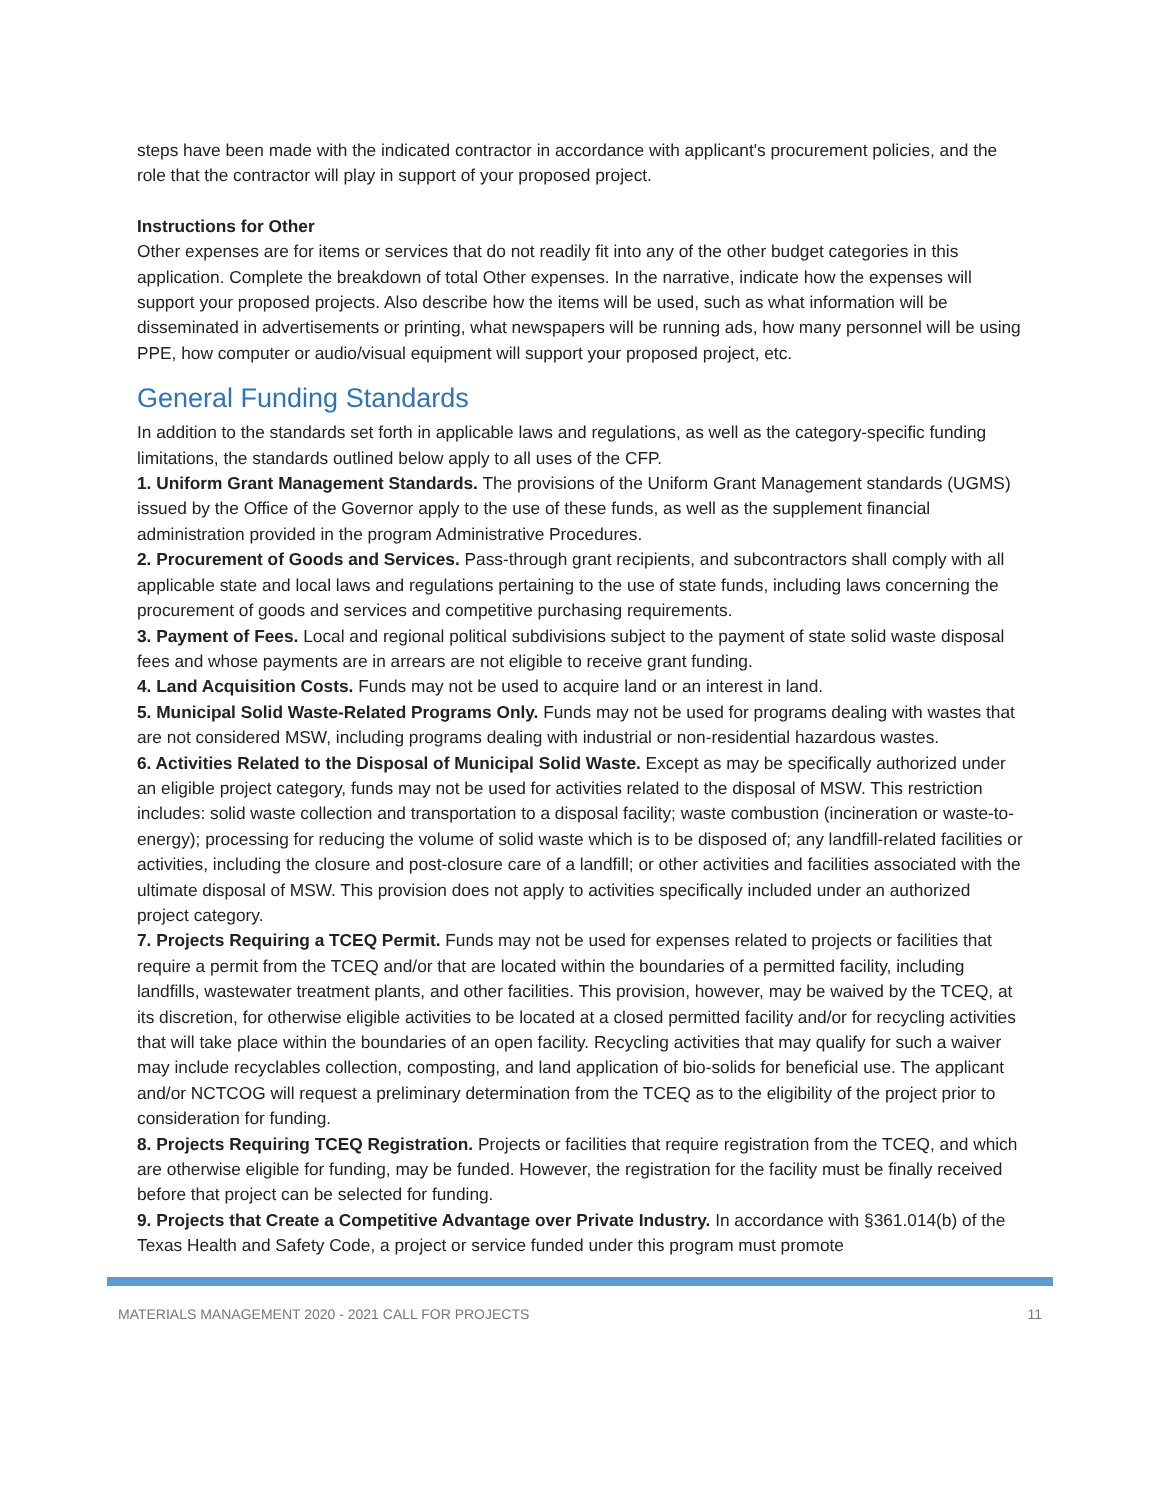steps have been made with the indicated contractor in accordance with applicant's procurement policies, and the role that the contractor will play in support of your proposed project.
Instructions for Other
Other expenses are for items or services that do not readily fit into any of the other budget categories in this application. Complete the breakdown of total Other expenses. In the narrative, indicate how the expenses will support your proposed projects. Also describe how the items will be used, such as what information will be disseminated in advertisements or printing, what newspapers will be running ads, how many personnel will be using PPE, how computer or audio/visual equipment will support your proposed project, etc.
General Funding Standards
In addition to the standards set forth in applicable laws and regulations, as well as the category-specific funding limitations, the standards outlined below apply to all uses of the CFP.
1. Uniform Grant Management Standards. The provisions of the Uniform Grant Management standards (UGMS) issued by the Office of the Governor apply to the use of these funds, as well as the supplement financial administration provided in the program Administrative Procedures.
2. Procurement of Goods and Services. Pass-through grant recipients, and subcontractors shall comply with all applicable state and local laws and regulations pertaining to the use of state funds, including laws concerning the procurement of goods and services and competitive purchasing requirements.
3. Payment of Fees. Local and regional political subdivisions subject to the payment of state solid waste disposal fees and whose payments are in arrears are not eligible to receive grant funding.
4. Land Acquisition Costs. Funds may not be used to acquire land or an interest in land.
5. Municipal Solid Waste-Related Programs Only. Funds may not be used for programs dealing with wastes that are not considered MSW, including programs dealing with industrial or non-residential hazardous wastes.
6. Activities Related to the Disposal of Municipal Solid Waste. Except as may be specifically authorized under an eligible project category, funds may not be used for activities related to the disposal of MSW. This restriction includes: solid waste collection and transportation to a disposal facility; waste combustion (incineration or waste-to-energy); processing for reducing the volume of solid waste which is to be disposed of; any landfill-related facilities or activities, including the closure and post-closure care of a landfill; or other activities and facilities associated with the ultimate disposal of MSW. This provision does not apply to activities specifically included under an authorized project category.
7. Projects Requiring a TCEQ Permit. Funds may not be used for expenses related to projects or facilities that require a permit from the TCEQ and/or that are located within the boundaries of a permitted facility, including landfills, wastewater treatment plants, and other facilities. This provision, however, may be waived by the TCEQ, at its discretion, for otherwise eligible activities to be located at a closed permitted facility and/or for recycling activities that will take place within the boundaries of an open facility. Recycling activities that may qualify for such a waiver may include recyclables collection, composting, and land application of bio-solids for beneficial use. The applicant and/or NCTCOG will request a preliminary determination from the TCEQ as to the eligibility of the project prior to consideration for funding.
8. Projects Requiring TCEQ Registration. Projects or facilities that require registration from the TCEQ, and which are otherwise eligible for funding, may be funded. However, the registration for the facility must be finally received before that project can be selected for funding.
9. Projects that Create a Competitive Advantage over Private Industry. In accordance with §361.014(b) of the Texas Health and Safety Code, a project or service funded under this program must promote
MATERIALS MANAGEMENT 2020 - 2021 CALL FOR PROJECTS 11